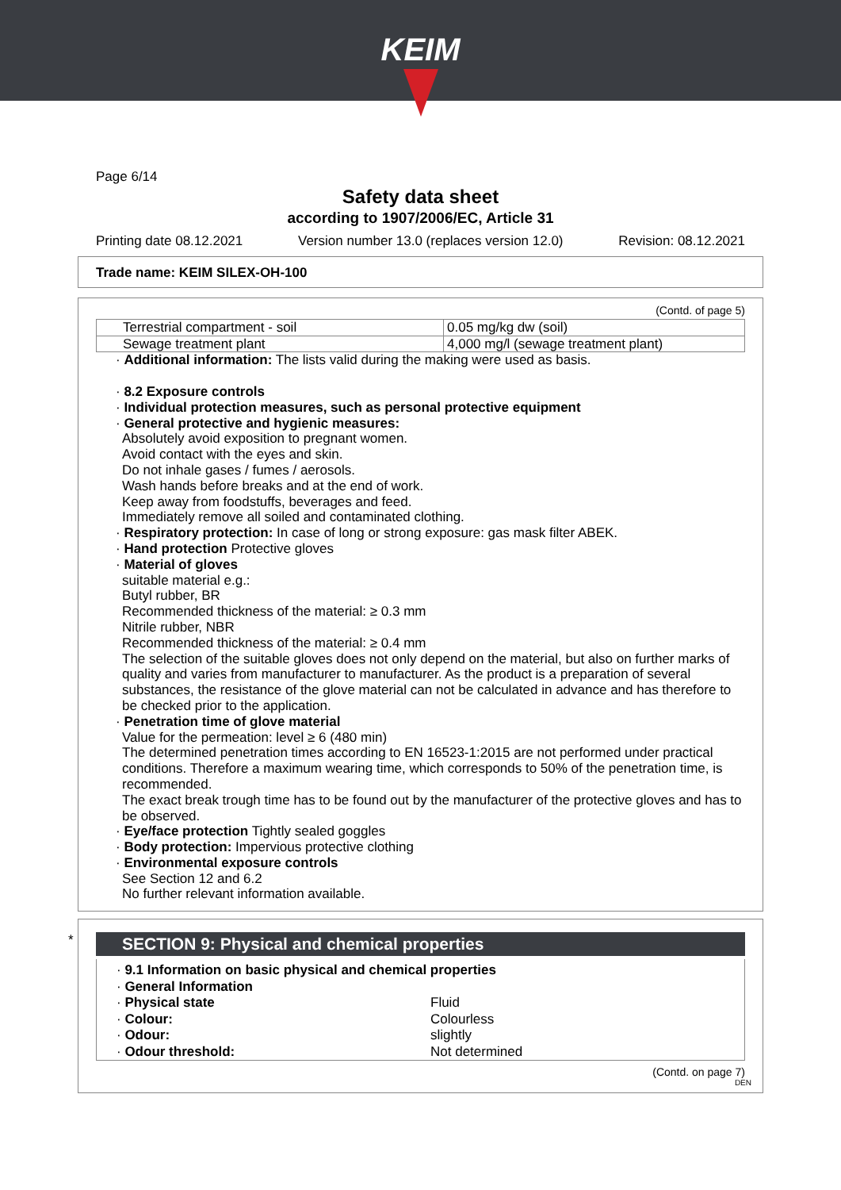KEIM
Page 6/14
Safety data sheet
according to 1907/2006/EC, Article 31
Printing date 08.12.2021 Version number 13.0 (replaces version 12.0) Revision: 08.12.2021
Trade name: KEIM SILEX-OH-100
(Contd. of page 5)
| Terrestrial compartment - soil | 0.05 mg/kg dw (soil) |
| Sewage treatment plant | 4,000 mg/l (sewage treatment plant) |
· Additional information: The lists valid during the making were used as basis.
· 8.2 Exposure controls
· Individual protection measures, such as personal protective equipment
· General protective and hygienic measures:
Absolutely avoid exposition to pregnant women.
Avoid contact with the eyes and skin.
Do not inhale gases / fumes / aerosols.
Wash hands before breaks and at the end of work.
Keep away from foodstuffs, beverages and feed.
Immediately remove all soiled and contaminated clothing.
· Respiratory protection: In case of long or strong exposure: gas mask filter ABEK.
· Hand protection Protective gloves
· Material of gloves
suitable material e.g.:
Butyl rubber, BR
Recommended thickness of the material: ≥ 0.3 mm
Nitrile rubber, NBR
Recommended thickness of the material: ≥ 0.4 mm
The selection of the suitable gloves does not only depend on the material, but also on further marks of quality and varies from manufacturer to manufacturer. As the product is a preparation of several substances, the resistance of the glove material can not be calculated in advance and has therefore to be checked prior to the application.
· Penetration time of glove material
Value for the permeation: level ≥ 6 (480 min)
The determined penetration times according to EN 16523-1:2015 are not performed under practical conditions. Therefore a maximum wearing time, which corresponds to 50% of the penetration time, is recommended.
The exact break trough time has to be found out by the manufacturer of the protective gloves and has to be observed.
· Eye/face protection Tightly sealed goggles
· Body protection: Impervious protective clothing
· Environmental exposure controls
See Section 12 and 6.2
No further relevant information available.
*
SECTION 9: Physical and chemical properties
· 9.1 Information on basic physical and chemical properties
· General Information
· Physical state Fluid
· Colour: Colourless
· Odour: slightly
· Odour threshold: Not determined
(Contd. on page 7)
DEN